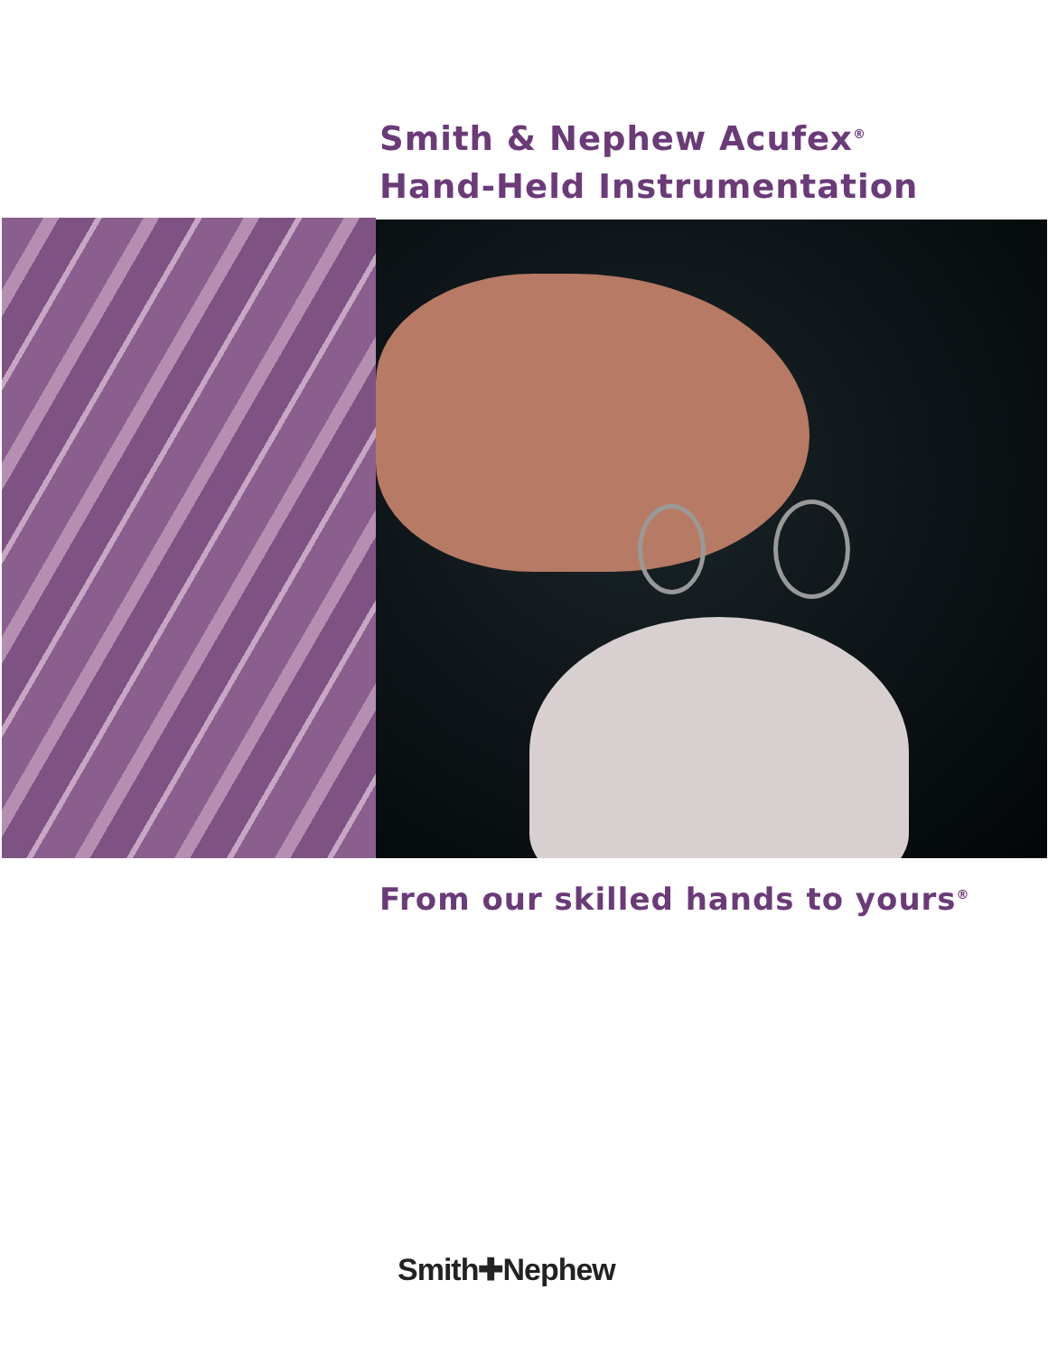Smith & Nephew Acufex<sup>®</sup>
Hand-Held Instrumentation
From our skilled hands to yours<sup>®</sup>
Smith✚Nephew